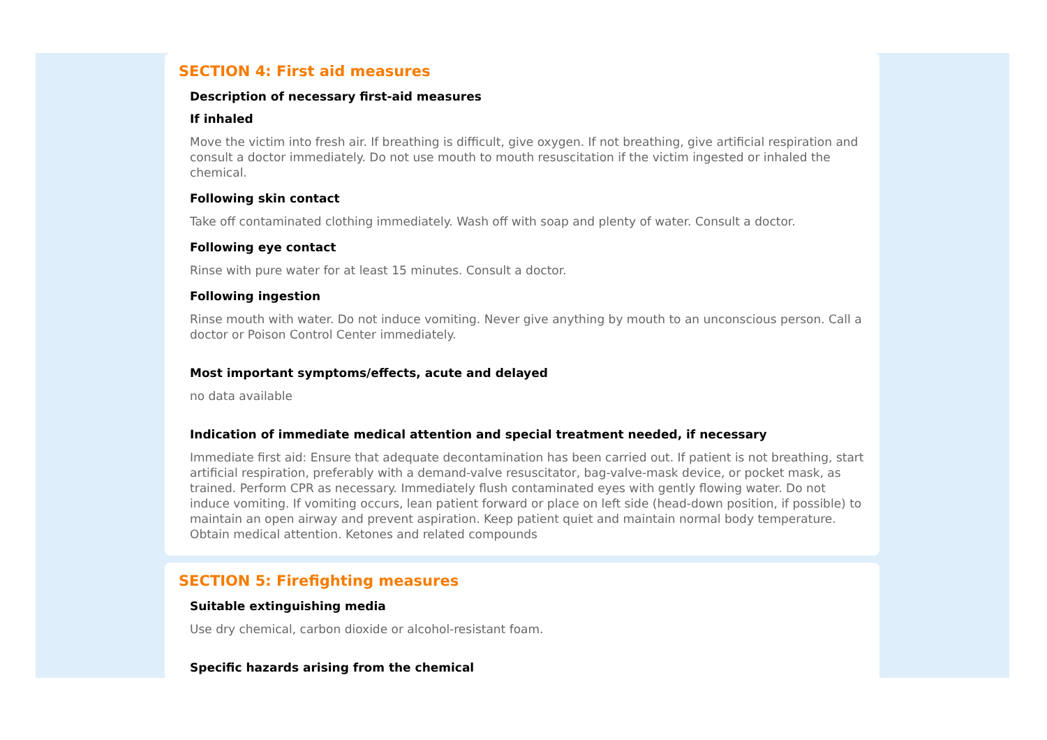SECTION 4: First aid measures
Description of necessary first-aid measures
If inhaled
Move the victim into fresh air. If breathing is difficult, give oxygen. If not breathing, give artificial respiration and consult a doctor immediately. Do not use mouth to mouth resuscitation if the victim ingested or inhaled the chemical.
Following skin contact
Take off contaminated clothing immediately. Wash off with soap and plenty of water. Consult a doctor.
Following eye contact
Rinse with pure water for at least 15 minutes. Consult a doctor.
Following ingestion
Rinse mouth with water. Do not induce vomiting. Never give anything by mouth to an unconscious person. Call a doctor or Poison Control Center immediately.
Most important symptoms/effects, acute and delayed
no data available
Indication of immediate medical attention and special treatment needed, if necessary
Immediate first aid: Ensure that adequate decontamination has been carried out. If patient is not breathing, start artificial respiration, preferably with a demand-valve resuscitator, bag-valve-mask device, or pocket mask, as trained. Perform CPR as necessary. Immediately flush contaminated eyes with gently flowing water. Do not induce vomiting. If vomiting occurs, lean patient forward or place on left side (head-down position, if possible) to maintain an open airway and prevent aspiration. Keep patient quiet and maintain normal body temperature. Obtain medical attention. Ketones and related compounds
SECTION 5: Firefighting measures
Suitable extinguishing media
Use dry chemical, carbon dioxide or alcohol-resistant foam.
Specific hazards arising from the chemical